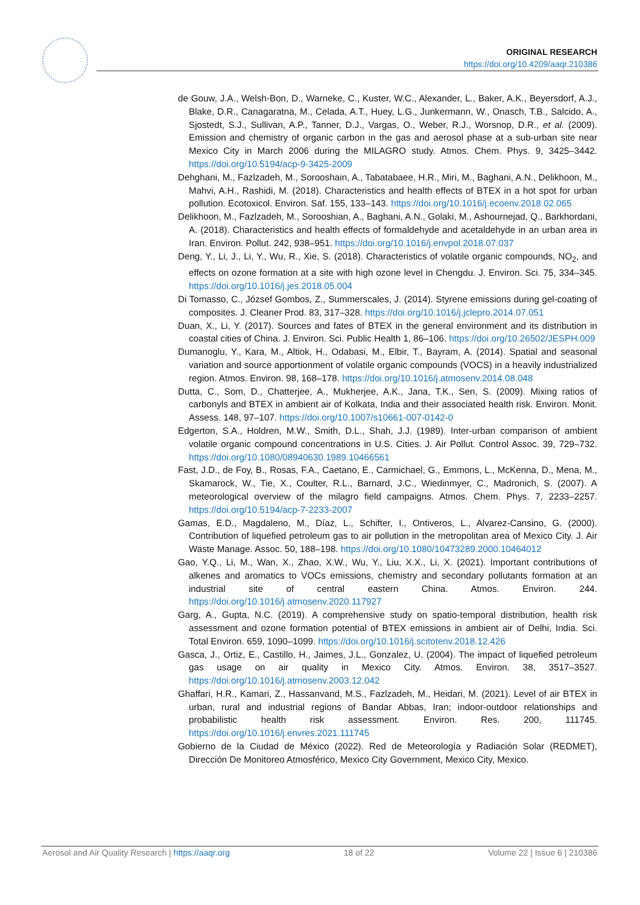ORIGINAL RESEARCH
https://doi.org/10.4209/aaqr.210386
de Gouw, J.A., Welsh-Bon, D., Warneke, C., Kuster, W.C., Alexander, L., Baker, A.K., Beyersdorf, A.J., Blake, D.R., Canagaratna, M., Celada, A.T., Huey, L.G., Junkermann, W., Onasch, T.B., Salcido, A., Sjostedt, S.J., Sullivan, A.P., Tanner, D.J., Vargas, O., Weber, R.J., Worsnop, D.R., et al. (2009). Emission and chemistry of organic carbon in the gas and aerosol phase at a sub-urban site near Mexico City in March 2006 during the MILAGRO study. Atmos. Chem. Phys. 9, 3425–3442. https://doi.org/10.5194/acp-9-3425-2009
Dehghani, M., Fazlzadeh, M., Sorooshain, A., Tabatabaee, H.R., Miri, M., Baghani, A.N., Delikhoon, M., Mahvi, A.H., Rashidi, M. (2018). Characteristics and health effects of BTEX in a hot spot for urban pollution. Ecotoxicol. Environ. Saf. 155, 133–143. https://doi.org/10.1016/j.ecoenv.2018.02.065
Delikhoon, M., Fazlzadeh, M., Sorooshian, A., Baghani, A.N., Golaki, M., Ashournejad, Q., Barkhordani, A. (2018). Characteristics and health effects of formaldehyde and acetaldehyde in an urban area in Iran. Environ. Pollut. 242, 938–951. https://doi.org/10.1016/j.envpol.2018.07.037
Deng, Y., Li, J., Li, Y., Wu, R., Xie, S. (2018). Characteristics of volatile organic compounds, NO<sub>2</sub>, and effects on ozone formation at a site with high ozone level in Chengdu. J. Environ. Sci. 75, 334–345. https://doi.org/10.1016/j.jes.2018.05.004
Di Tomasso, C., József Gombos, Z., Summerscales, J. (2014). Styrene emissions during gel-coating of composites. J. Cleaner Prod. 83, 317–328. https://doi.org/10.1016/j.jclepro.2014.07.051
Duan, X., Li, Y. (2017). Sources and fates of BTEX in the general environment and its distribution in coastal cities of China. J. Environ. Sci. Public Health 1, 86–106. https://doi.org/10.26502/JESPH.009
Dumanoglu, Y., Kara, M., Altiok, H., Odabasi, M., Elbir, T., Bayram, A. (2014). Spatial and seasonal variation and source apportionment of volatile organic compounds (VOCS) in a heavily industrialized region. Atmos. Environ. 98, 168–178. https://doi.org/10.1016/j.atmosenv.2014.08.048
Dutta, C., Som, D., Chatterjee, A., Mukherjee, A.K., Jana, T.K., Sen, S. (2009). Mixing ratios of carbonyls and BTEX in ambient air of Kolkata, India and their associated health risk. Environ. Monit. Assess. 148, 97–107. https://doi.org/10.1007/s10661-007-0142-0
Edgerton, S.A., Holdren, M.W., Smith, D.L., Shah, J.J. (1989). Inter-urban comparison of ambient volatile organic compound concentrations in U.S. Cities. J. Air Pollut. Control Assoc. 39, 729–732. https://doi.org/10.1080/08940630.1989.10466561
Fast, J.D., de Foy, B., Rosas, F.A., Caetano, E., Carmichael, G., Emmons, L., McKenna, D., Mena, M., Skamarock, W., Tie, X., Coulter, R.L., Barnard, J.C., Wiedinmyer, C., Madronich, S. (2007). A meteorological overview of the milagro field campaigns. Atmos. Chem. Phys. 7, 2233–2257. https://doi.org/10.5194/acp-7-2233-2007
Gamas, E.D., Magdaleno, M., Díaz, L., Schifter, I., Ontiveros, L., Alvarez-Cansino, G. (2000). Contribution of liquefied petroleum gas to air pollution in the metropolitan area of Mexico City. J. Air Waste Manage. Assoc. 50, 188–198. https://doi.org/10.1080/10473289.2000.10464012
Gao, Y.Q., Li, M., Wan, X., Zhao, X.W., Wu, Y., Liu, X.X., Li, X. (2021). Important contributions of alkenes and aromatics to VOCs emissions, chemistry and secondary pollutants formation at an industrial site of central eastern China. Atmos. Environ. 244. https://doi.org/10.1016/j.atmosenv.2020.117927
Garg, A., Gupta, N.C. (2019). A comprehensive study on spatio-temporal distribution, health risk assessment and ozone formation potential of BTEX emissions in ambient air of Delhi, India. Sci. Total Environ. 659, 1090–1099. https://doi.org/10.1016/j.scitotenv.2018.12.426
Gasca, J., Ortiz, E., Castillo, H., Jaimes, J.L., Gonzalez, U. (2004). The impact of liquefied petroleum gas usage on air quality in Mexico City. Atmos. Environ. 38, 3517–3527. https://doi.org/10.1016/j.atmosenv.2003.12.042
Ghaffari, H.R., Kamari, Z., Hassanvand, M.S., Fazlzadeh, M., Heidari, M. (2021). Level of air BTEX in urban, rural and industrial regions of Bandar Abbas, Iran; indoor-outdoor relationships and probabilistic health risk assessment. Environ. Res. 200, 111745. https://doi.org/10.1016/j.envres.2021.111745
Gobierno de la Ciudad de México (2022). Red de Meteorología y Radiación Solar (REDMET), Dirección De Monitoreo Atmosférico, Mexico City Government, Mexico City, Mexico.
Aerosol and Air Quality Research | https://aaqr.org 18 of 22 Volume 22 | Issue 6 | 210386